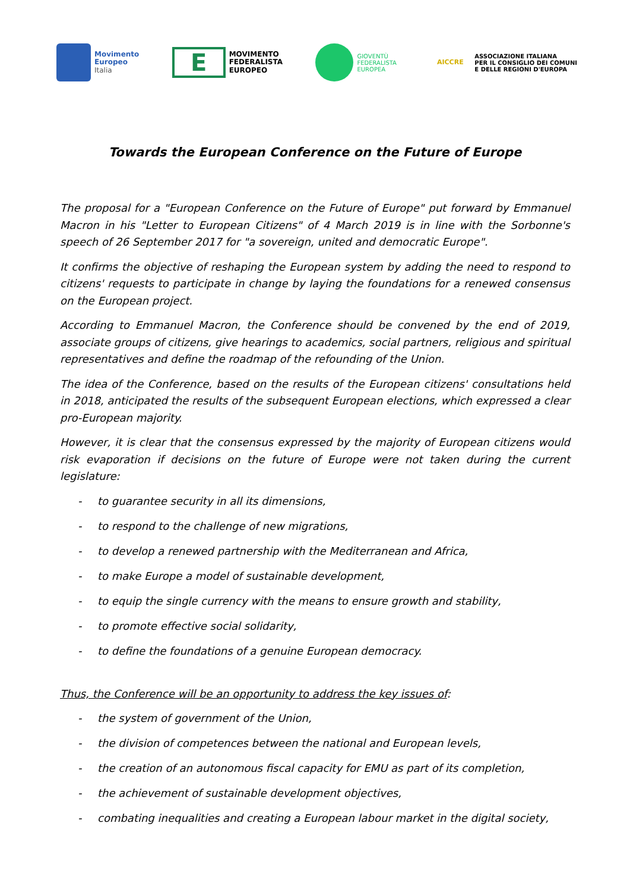Movimento
Europeo
Italia
E
MOVIMENTO
FEDERALISTA
EUROPEO
GIOVENTÙ
FEDERALISTA
EUROPEA
AICCRE
ASSOCIAZIONE ITALIANA
PER IL CONSIGLIO DEI COMUNI
E DELLE REGIONI D'EUROPA
Towards the European Conference on the Future of Europe
The proposal for a "European Conference on the Future of Europe" put forward by Emmanuel Macron in his "Letter to European Citizens" of 4 March 2019 is in line with the Sorbonne's speech of 26 September 2017 for "a sovereign, united and democratic Europe".
It confirms the objective of reshaping the European system by adding the need to respond to citizens' requests to participate in change by laying the foundations for a renewed consensus on the European project.
According to Emmanuel Macron, the Conference should be convened by the end of 2019, associate groups of citizens, give hearings to academics, social partners, religious and spiritual representatives and define the roadmap of the refounding of the Union.
The idea of the Conference, based on the results of the European citizens' consultations held in 2018, anticipated the results of the subsequent European elections, which expressed a clear pro-European majority.
However, it is clear that the consensus expressed by the majority of European citizens would risk evaporation if decisions on the future of Europe were not taken during the current legislature:
- to guarantee security in all its dimensions,
- to respond to the challenge of new migrations,
- to develop a renewed partnership with the Mediterranean and Africa,
- to make Europe a model of sustainable development,
- to equip the single currency with the means to ensure growth and stability,
- to promote effective social solidarity,
- to define the foundations of a genuine European democracy.
Thus, the Conference will be an opportunity to address the key issues of:
- the system of government of the Union,
- the division of competences between the national and European levels,
- the creation of an autonomous fiscal capacity for EMU as part of its completion,
- the achievement of sustainable development objectives,
- combating inequalities and creating a European labour market in the digital society,